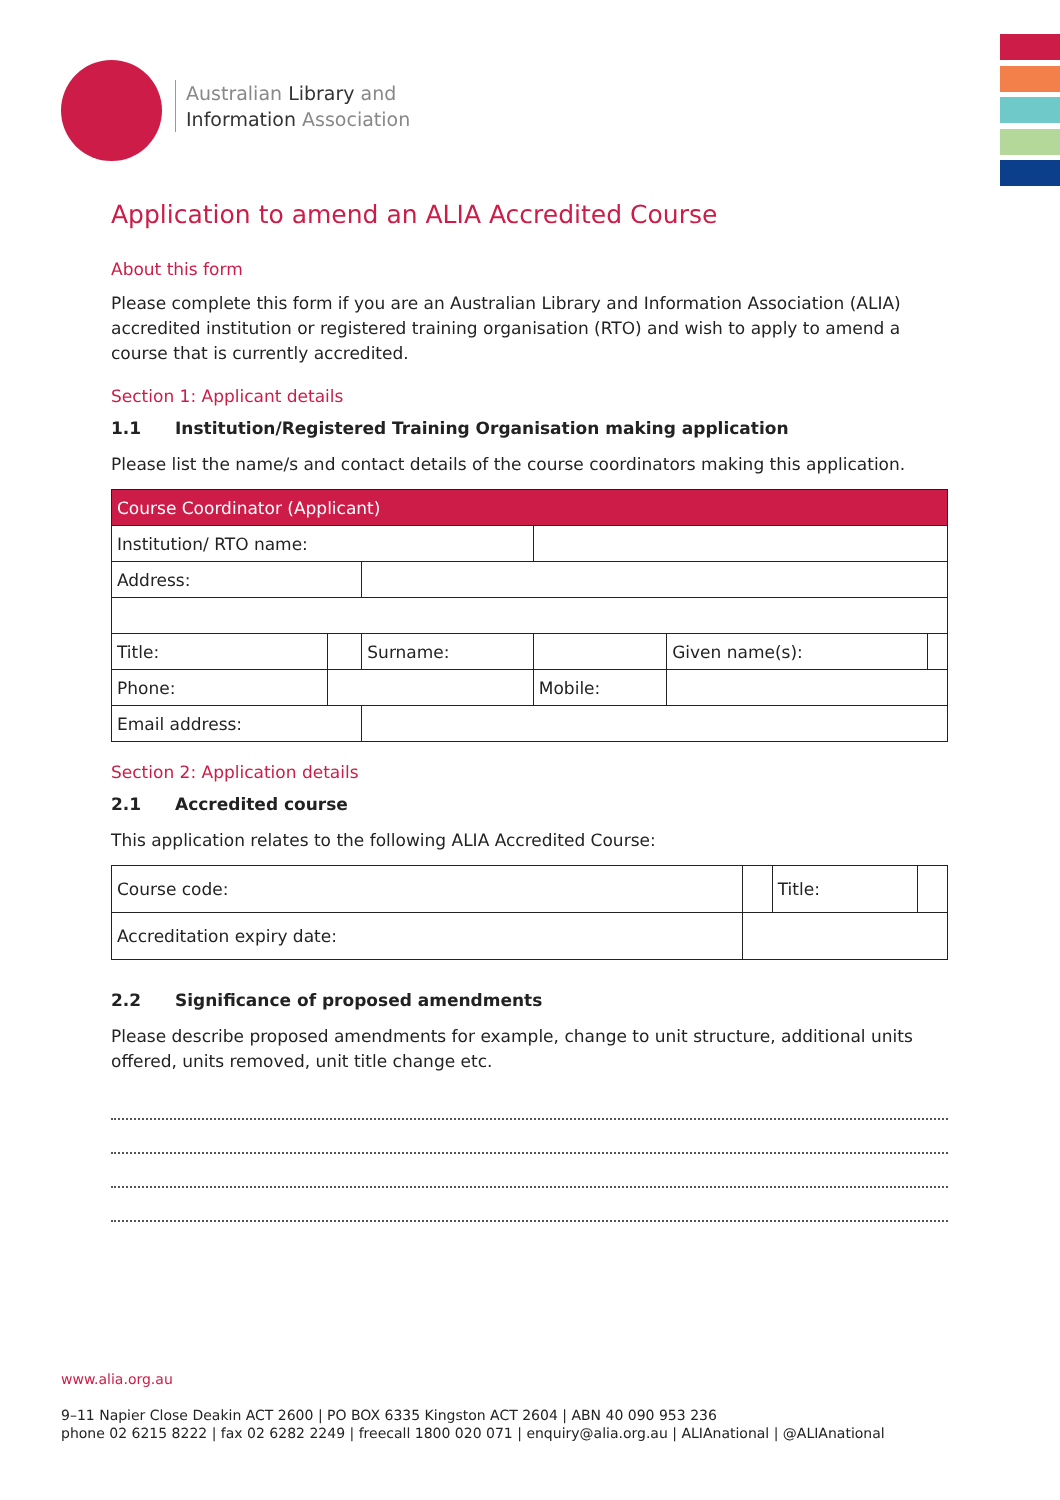Australian Library and
Information Association
Application to amend an ALIA Accredited Course
About this form
Please complete this form if you are an Australian Library and Information Association (ALIA) accredited institution or registered training organisation (RTO) and wish to apply to amend a course that is currently accredited.
Section 1: Applicant details
1.1 Institution/Registered Training Organisation making application
Please list the name/s and contact details of the course coordinators making this application.
| Course Coordinator (Applicant) | | | | | | |
| Institution/ RTO name: | | | | | | |
| Address: | | | | | | |
| Title: | | Surname: | | | Given name(s): | |
| Phone: | | | | Mobile: | | |
| Email address: | | | | | | |
Section 2: Application details
2.1 Accredited course
This application relates to the following ALIA Accredited Course:
| Course code: | | Title: | |
| Accreditation expiry date: | | | |
2.2 Significance of proposed amendments
Please describe proposed amendments for example, change to unit structure, additional units offered, units removed, unit title change etc.
www.alia.org.au
9–11 Napier Close Deakin ACT 2600 | PO BOX 6335 Kingston ACT 2604 | ABN 40 090 953 236
phone 02 6215 8222 | fax 02 6282 2249 | freecall 1800 020 071 | enquiry@alia.org.au | ALIAnational | @ALIAnational